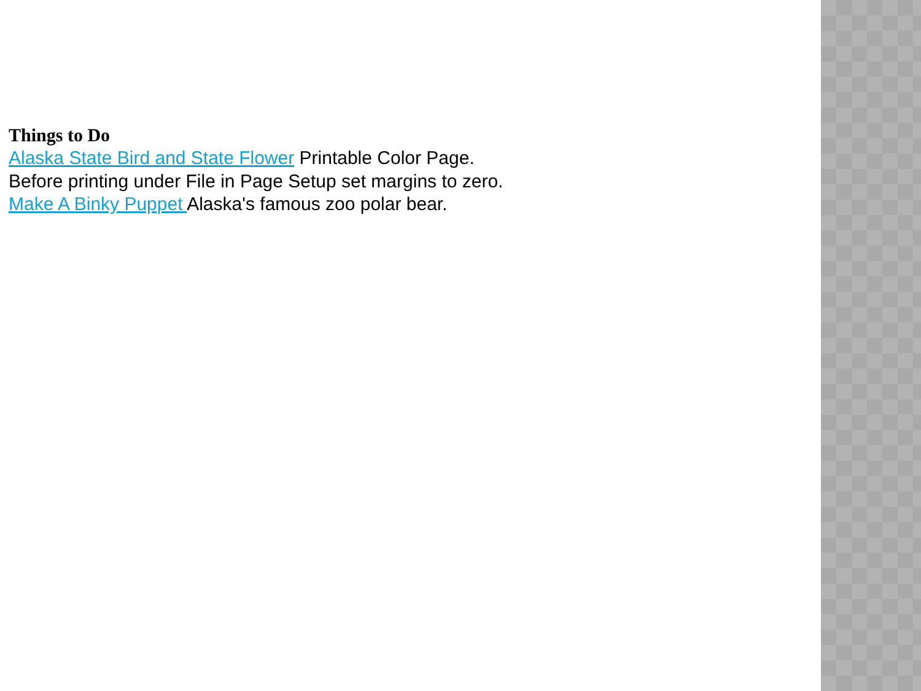Things to Do
Alaska State Bird and State Flower Printable Color Page.
Before printing under File in Page Setup set margins to zero.
Make A Binky Puppet Alaska's famous zoo polar bear.